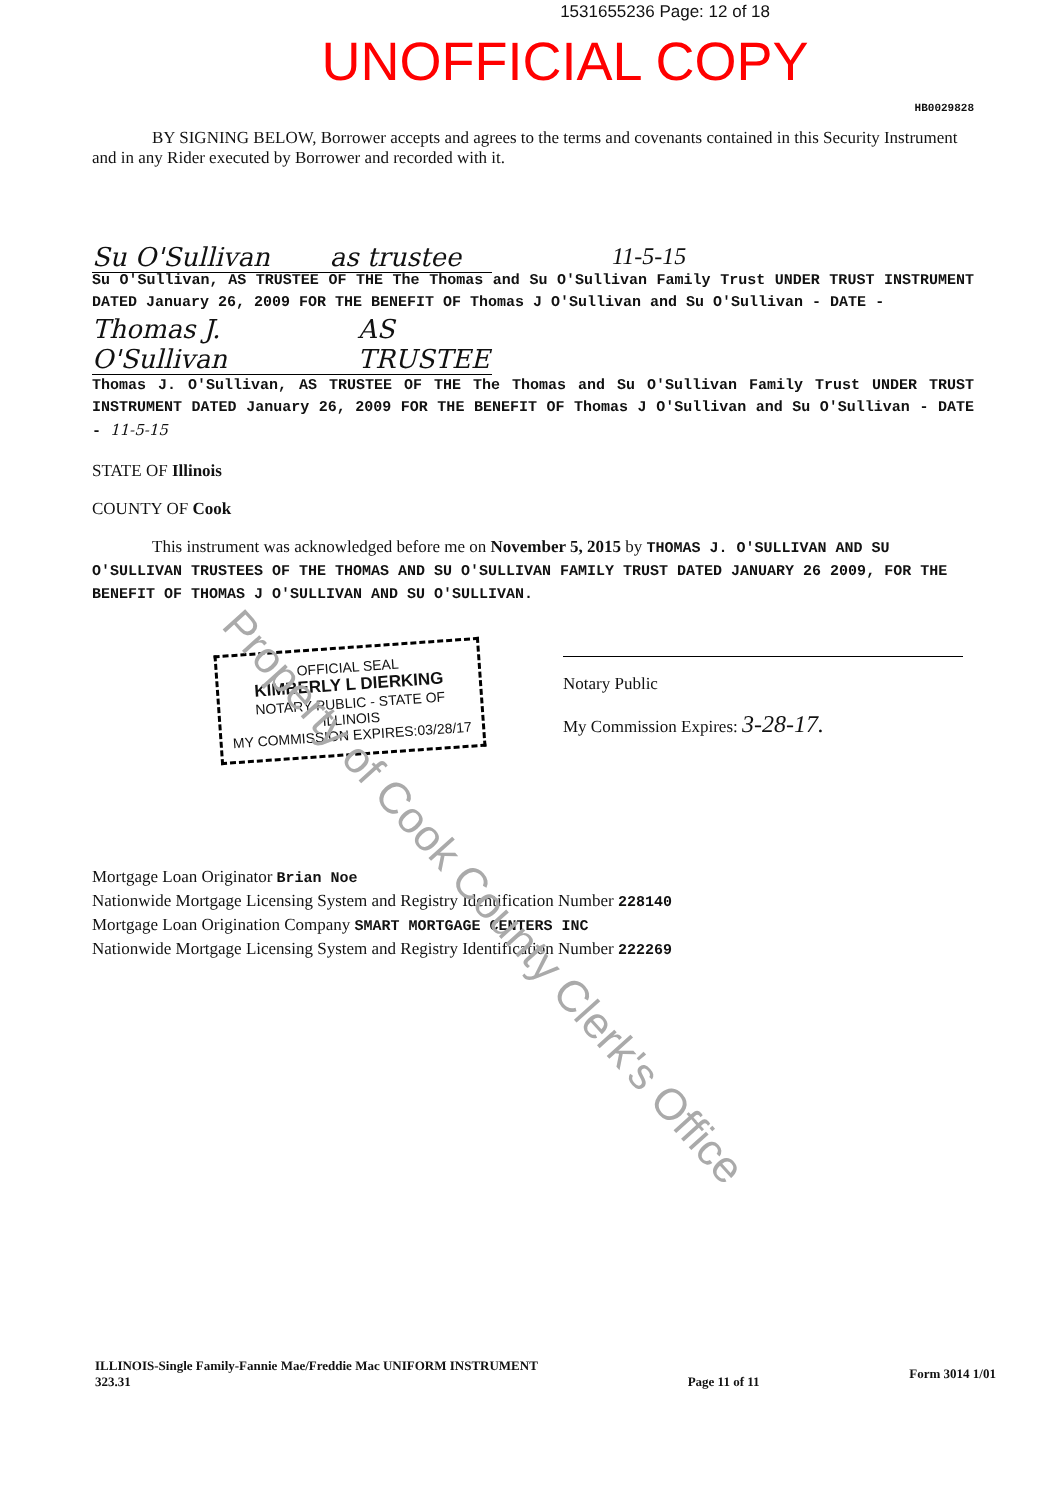1531655236 Page: 12 of 18
UNOFFICIAL COPY
HB0029828
BY SIGNING BELOW, Borrower accepts and agrees to the terms and covenants contained in this Security Instrument and in any Rider executed by Borrower and recorded with it.
Su O'Sullivan as trustee
11-5-15
Su O'Sullivan, AS TRUSTEE OF THE The Thomas and Su O'Sullivan Family Trust UNDER TRUST INSTRUMENT DATED January 26, 2009 FOR THE BENEFIT OF Thomas J O'Sullivan and Su O'Sullivan - DATE -
Thomas J. O'Sullivan AS TRUSTEE
Thomas J. O'Sullivan, AS TRUSTEE OF THE The Thomas and Su O'Sullivan Family Trust UNDER TRUST INSTRUMENT DATED January 26, 2009 FOR THE BENEFIT OF Thomas J O'Sullivan and Su O'Sullivan - DATE - 11-5-15
STATE OF Illinois
COUNTY OF Cook
This instrument was acknowledged before me on November 5, 2015 by THOMAS J. O'SULLIVAN AND SU O'SULLIVAN TRUSTEES OF THE THOMAS AND SU O'SULLIVAN FAMILY TRUST DATED JANUARY 26 2009, FOR THE BENEFIT OF THOMAS J O'SULLIVAN AND SU O'SULLIVAN.
OFFICIAL SEAL
KIMBERLY L DIERKING
NOTARY PUBLIC - STATE OF ILLINOIS
MY COMMISSION EXPIRES:03/28/17
Notary Public
My Commission Expires: 3-28-17.
Mortgage Loan Originator Brian Noe
Nationwide Mortgage Licensing System and Registry Identification Number 228140
Mortgage Loan Origination Company SMART MORTGAGE CENTERS INC
Nationwide Mortgage Licensing System and Registry Identification Number 222269
Property of Cook County Clerk's Office
ILLINOIS-Single Family-Fannie Mae/Freddie Mac UNIFORM INSTRUMENT
323.31
Page 11 of 11
Form 3014 1/01